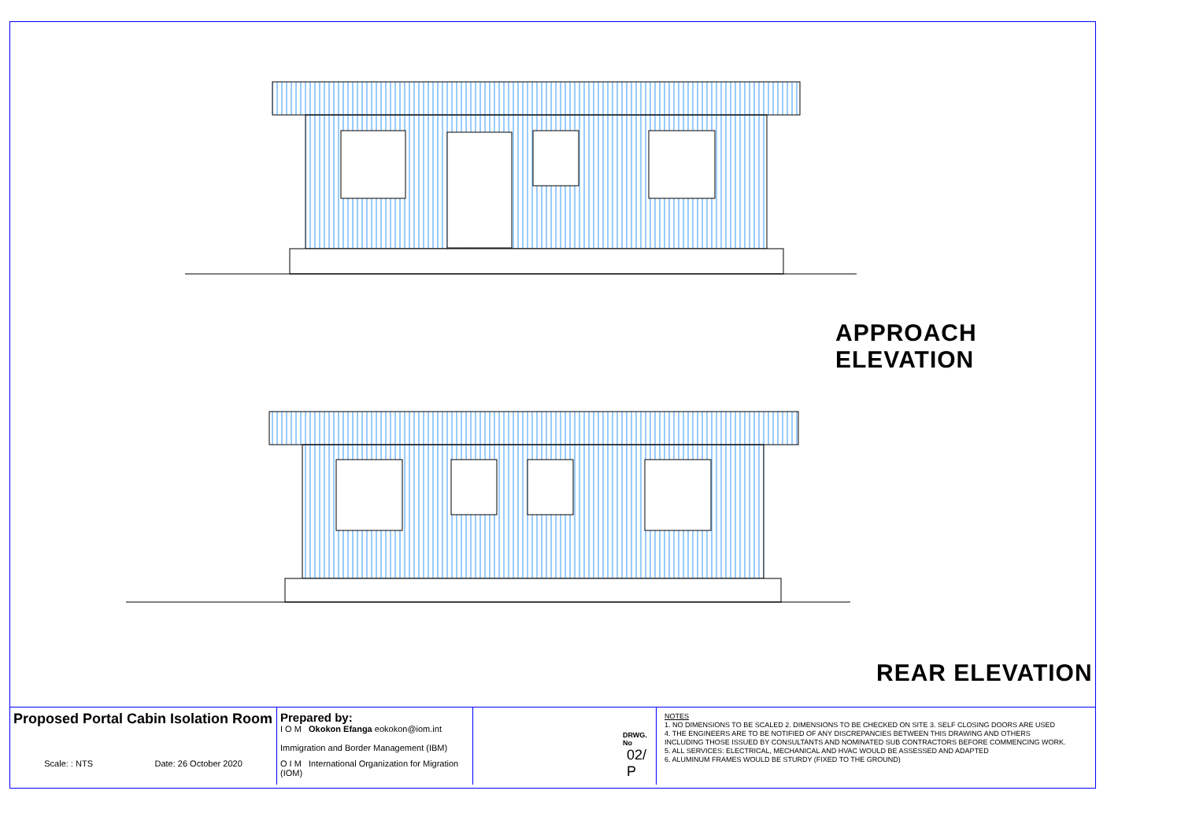APPROACH ELEVATION
REAR ELEVATION
Proposed Portal Cabin Isolation Room
Scale: : NTS Date: 26 October 2020
Prepared by:
I O M Okokon Efanga eokokon@iom.int
Immigration and Border Management (IBM)
O I M International Organization for Migration (IOM)
DRWG. No
02/ P
NOTES
1. NO DIMENSIONS TO BE SCALED 2. DIMENSIONS TO BE CHECKED ON SITE 3. SELF CLOSING DOORS ARE USED
4. THE ENGINEERS ARE TO BE NOTIFIED OF ANY DISCREPANCIES BETWEEN THIS DRAWING AND OTHERS
INCLUDING THOSE ISSUED BY CONSULTANTS AND NOMINATED SUB CONTRACTORS BEFORE COMMENCING WORK.
5. ALL SERVICES: ELECTRICAL, MECHANICAL AND HVAC WOULD BE ASSESSED AND ADAPTED
6. ALUMINUM FRAMES WOULD BE STURDY (FIXED TO THE GROUND)